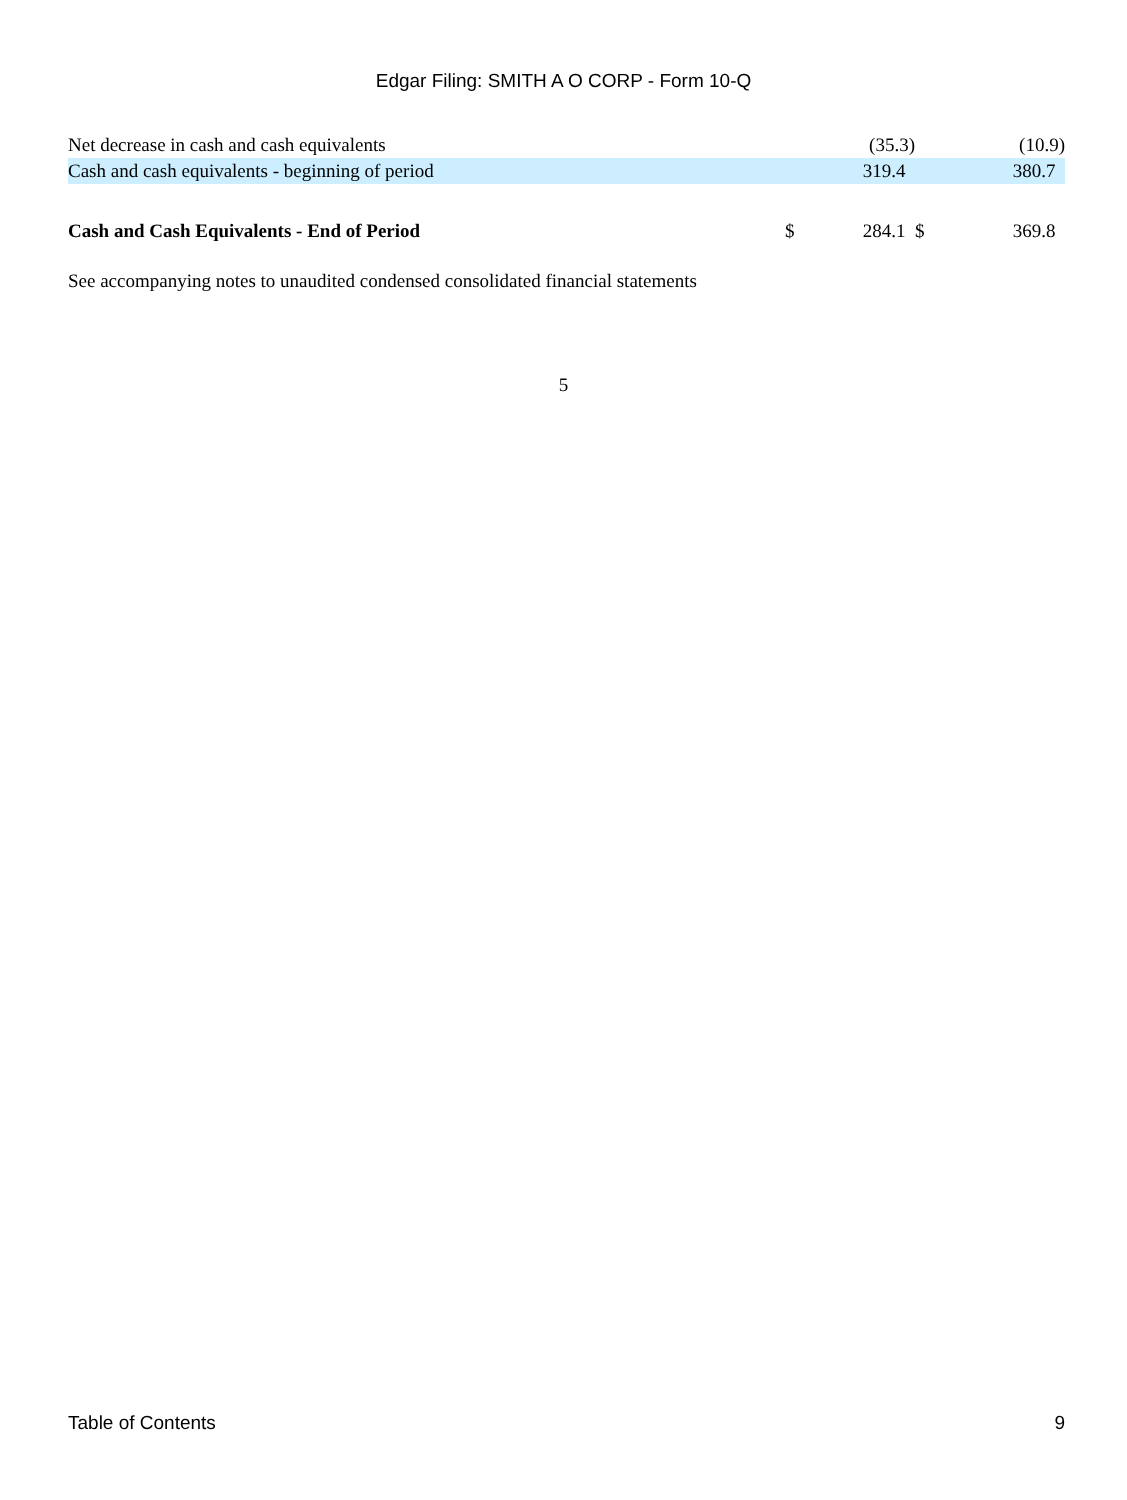Edgar Filing: SMITH A O CORP - Form 10-Q
| Net decrease in cash and cash equivalents | | (35.3) | | (10.9) |
| Cash and cash equivalents - beginning of period | | 319.4 | | 380.7 |
| Cash and Cash Equivalents - End of Period | $ | 284.1 | $ | 369.8 |
See accompanying notes to unaudited condensed consolidated financial statements
5
Table of Contents 9